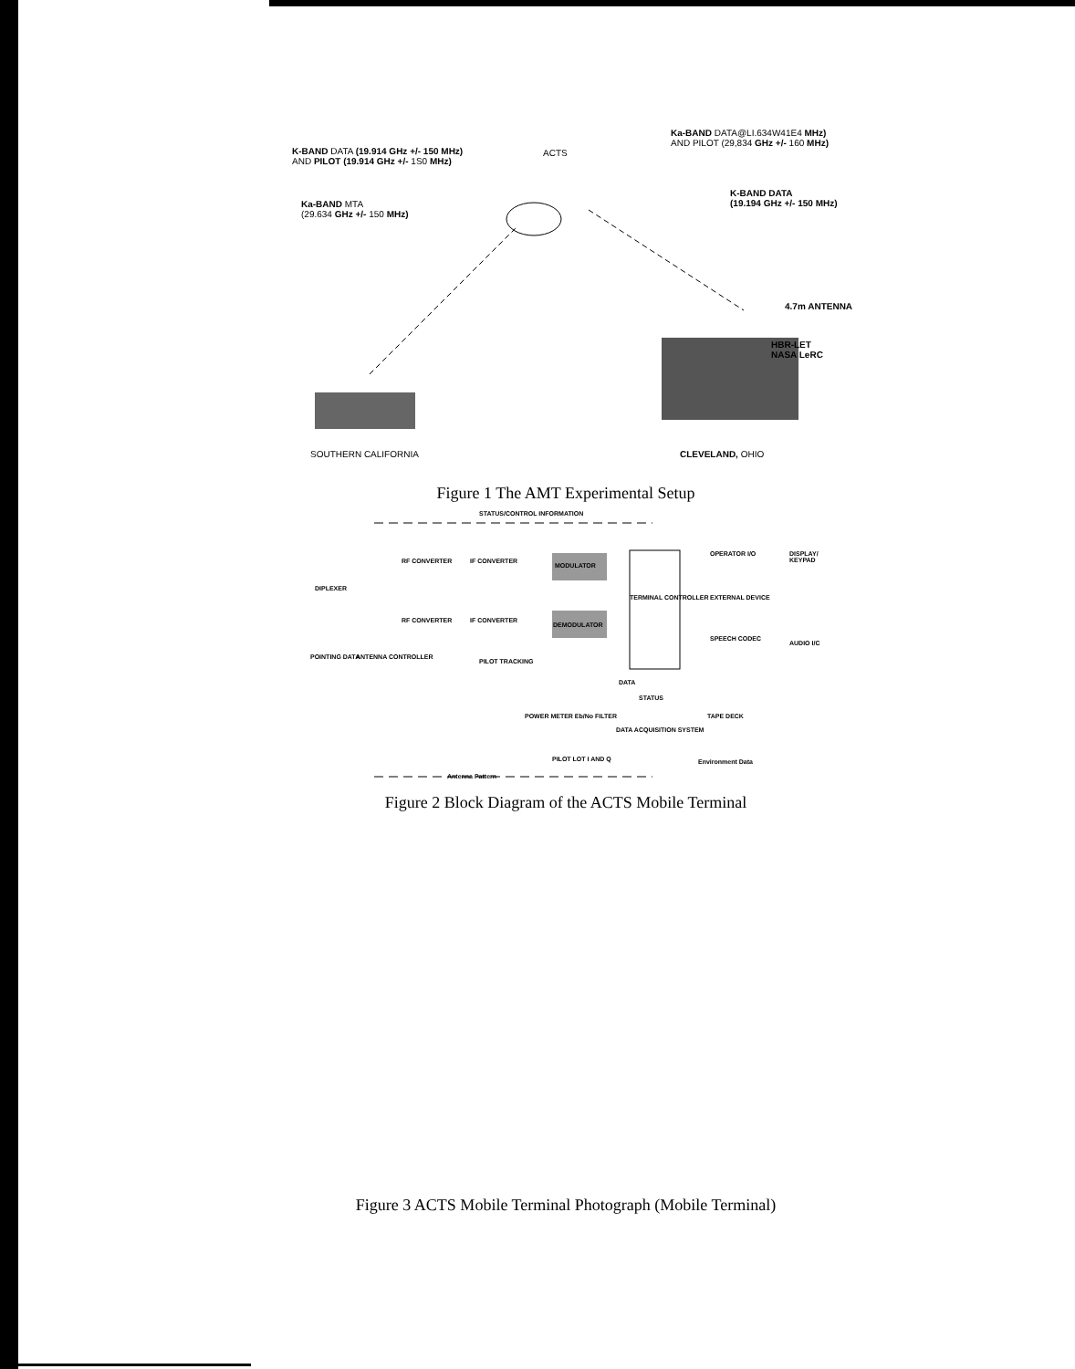K-BAND DATA (19.914 GHz +/- 150 MHz)
AND PILOT (19.914 GHz +/- 1S0 MHz)
ACTS
Ka-BAND DATA@LI.634W41E4 MHz)
AND PILOT (29,834 GHz +/- 160 MHz)
Ka-BAND MTA
(29.634 GHz +/- 150 MHz)
K-BAND DATA
(19.194 GHz +/- 150 MHz)
4.7m ANTENNA
HBR-LET
NASA LeRC
SOUTHERN CALIFORNIA CLEVELAND, OHIO
Figure 1 The AMT Experimental Setup
STATUS/CONTROL INFORMATION
RF CONVERTER IF CONVERTER
MODULATOR
OPERATOR I/O DISPLAY/ KEYPAD
DIPLEXER
TERMINAL CONTROLLER EXTERNAL DEVICE
RF CONVERTER IF CONVERTER
DEMODULATOR
SPEECH CODEC
AUDIO I/C
POINTING DATA ANTENNA CONTROLLER
PILOT TRACKING
DATA
STATUS
POWER METER Eb/No FILTER TAPE DECK
DATA ACQUISITION SYSTEM
PILOT LOT I AND Q Environment Data
Antenna Pattern
Figure 2 Block Diagram of the ACTS Mobile Terminal
Figure 3 ACTS Mobile Terminal Photograph (Mobile Terminal)